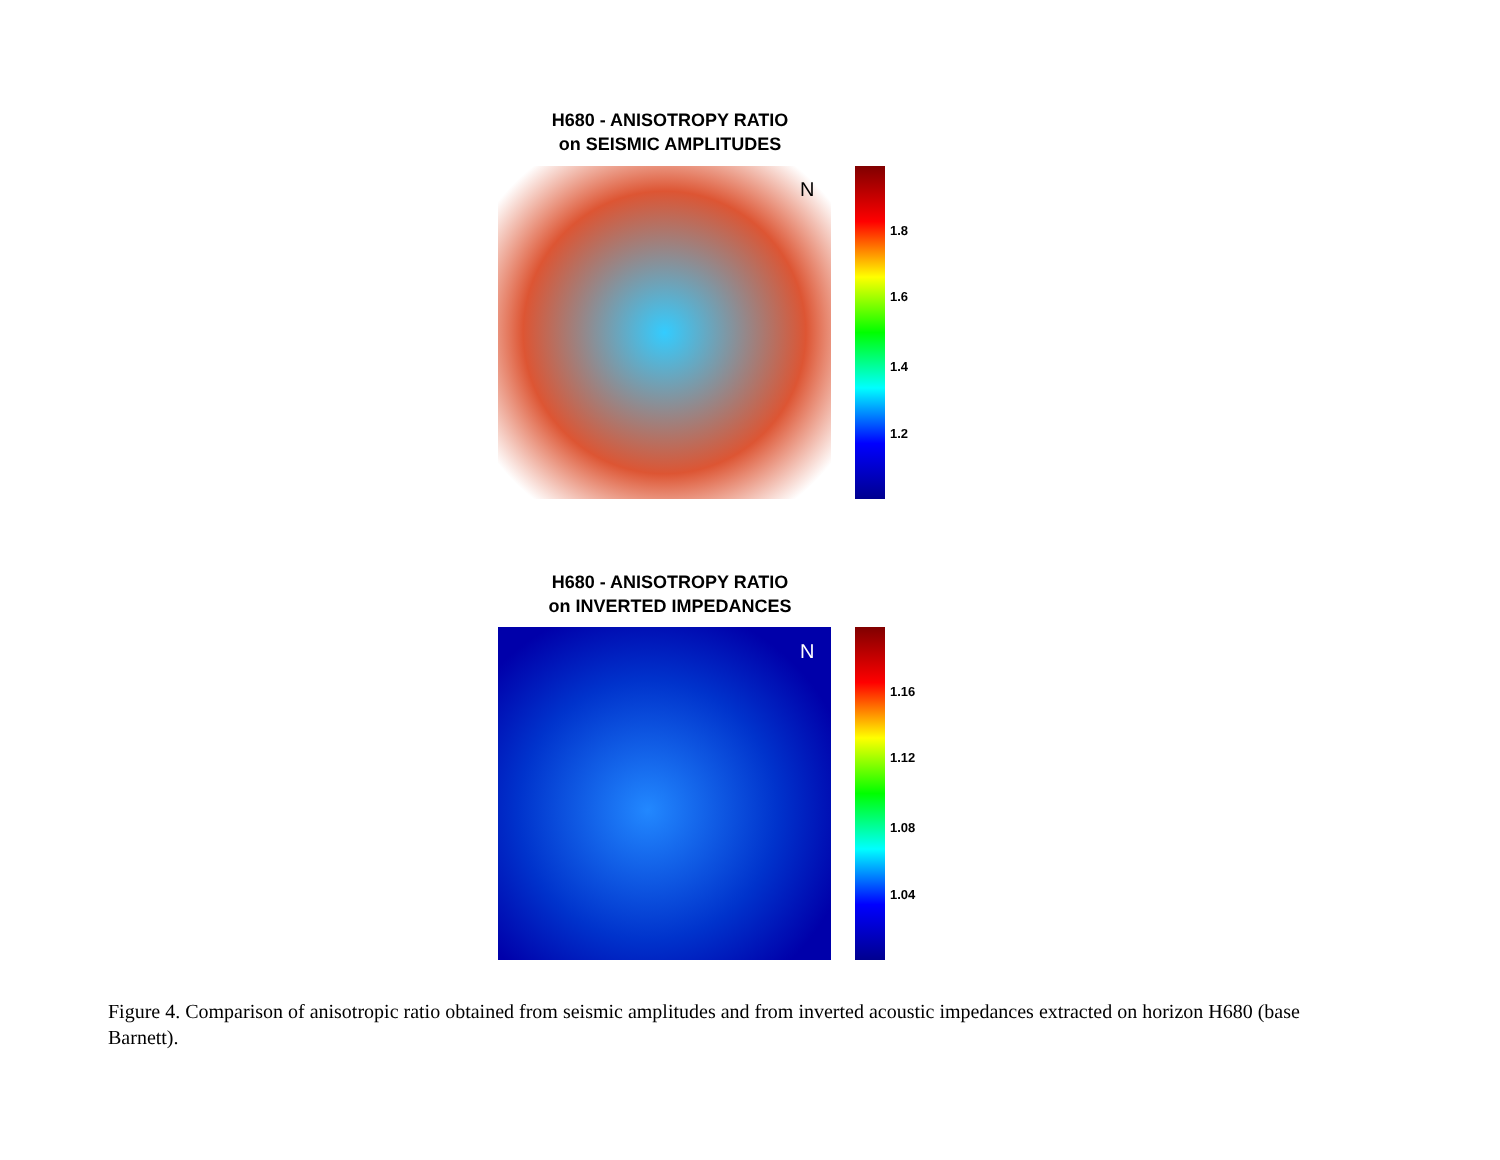H680 - ANISOTROPY RATIO
on SEISMIC AMPLITUDES
N
1.8
1.6
1.4
1.2
H680 - ANISOTROPY RATIO
on INVERTED IMPEDANCES
N
1.16
1.12
1.08
1.04
Figure 4. Comparison of anisotropic ratio obtained from seismic amplitudes and from inverted acoustic impedances extracted on horizon H680 (base Barnett).